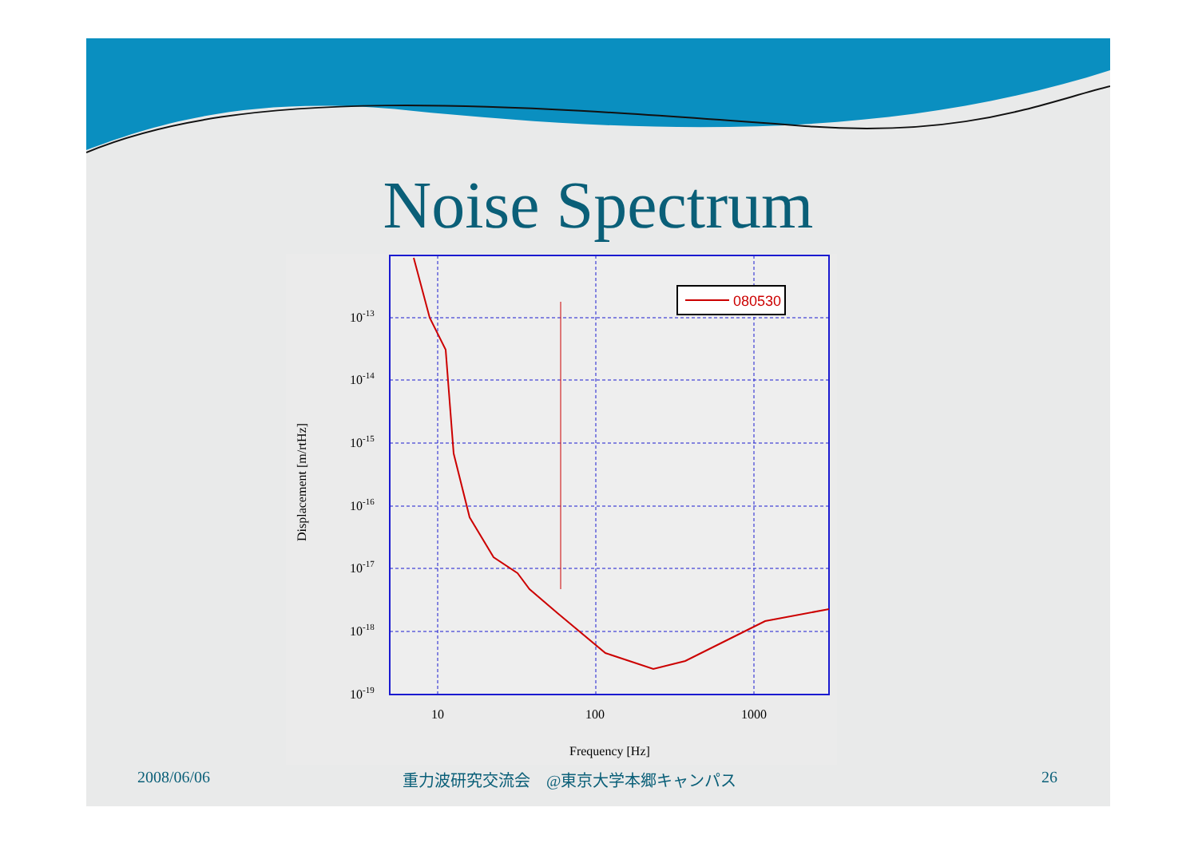Noise Spectrum
080530
10-13
10-14
10-15
10-16
10-17
10-18
10-19
10
100
1000
Frequency [Hz]
Displacement [m/rtHz]
2008/06/06
重力波研究交流会　@東京大学本郷キャンパス
26